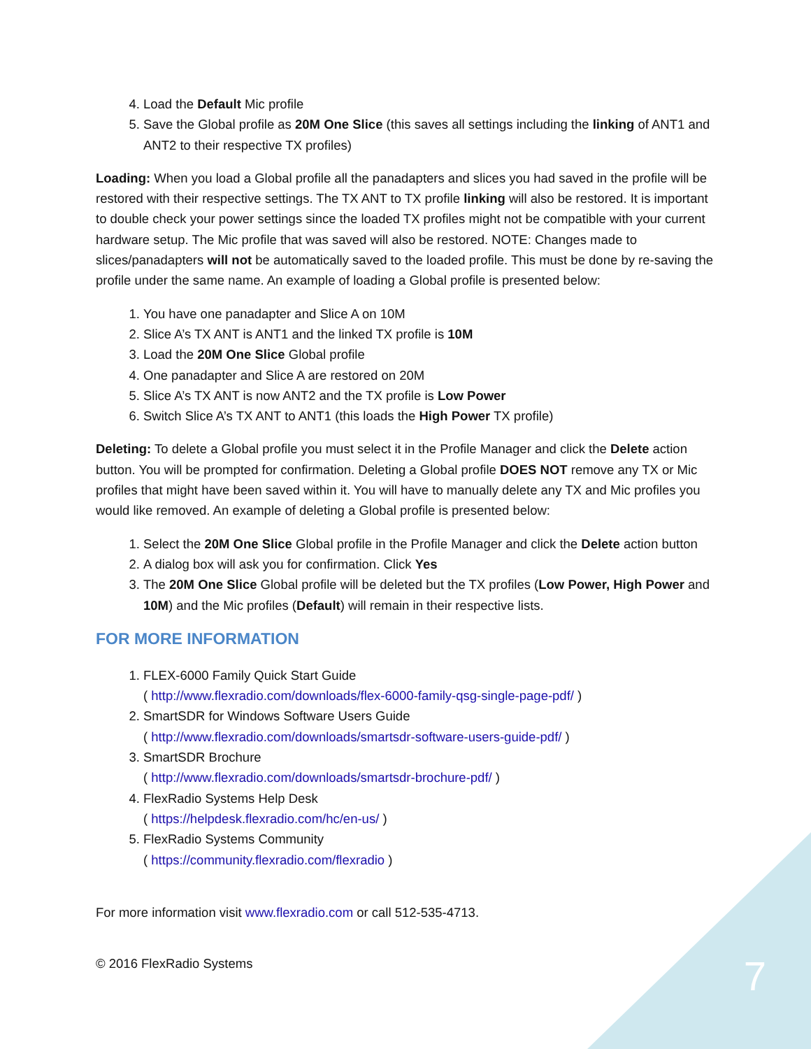4. Load the Default Mic profile
5. Save the Global profile as 20M One Slice (this saves all settings including the linking of ANT1 and ANT2 to their respective TX profiles)
Loading: When you load a Global profile all the panadapters and slices you had saved in the profile will be restored with their respective settings. The TX ANT to TX profile linking will also be restored. It is important to double check your power settings since the loaded TX profiles might not be compatible with your current hardware setup. The Mic profile that was saved will also be restored. NOTE: Changes made to slices/panadapters will not be automatically saved to the loaded profile. This must be done by re-saving the profile under the same name. An example of loading a Global profile is presented below:
1. You have one panadapter and Slice A on 10M
2. Slice A’s TX ANT is ANT1 and the linked TX profile is 10M
3. Load the 20M One Slice Global profile
4. One panadapter and Slice A are restored on 20M
5. Slice A’s TX ANT is now ANT2 and the TX profile is Low Power
6. Switch Slice A’s TX ANT to ANT1 (this loads the High Power TX profile)
Deleting: To delete a Global profile you must select it in the Profile Manager and click the Delete action button. You will be prompted for confirmation. Deleting a Global profile DOES NOT remove any TX or Mic profiles that might have been saved within it. You will have to manually delete any TX and Mic profiles you would like removed. An example of deleting a Global profile is presented below:
1. Select the 20M One Slice Global profile in the Profile Manager and click the Delete action button
2. A dialog box will ask you for confirmation. Click Yes
3. The 20M One Slice Global profile will be deleted but the TX profiles (Low Power, High Power and 10M) and the Mic profiles (Default) will remain in their respective lists.
FOR MORE INFORMATION
1. FLEX-6000 Family Quick Start Guide
( http://www.flexradio.com/downloads/flex-6000-family-qsg-single-page-pdf/ )
2. SmartSDR for Windows Software Users Guide
( http://www.flexradio.com/downloads/smartsdr-software-users-guide-pdf/ )
3. SmartSDR Brochure
( http://www.flexradio.com/downloads/smartsdr-brochure-pdf/ )
4. FlexRadio Systems Help Desk
( https://helpdesk.flexradio.com/hc/en-us/ )
5. FlexRadio Systems Community
( https://community.flexradio.com/flexradio )
For more information visit www.flexradio.com or call 512-535-4713.
© 2016 FlexRadio Systems
7